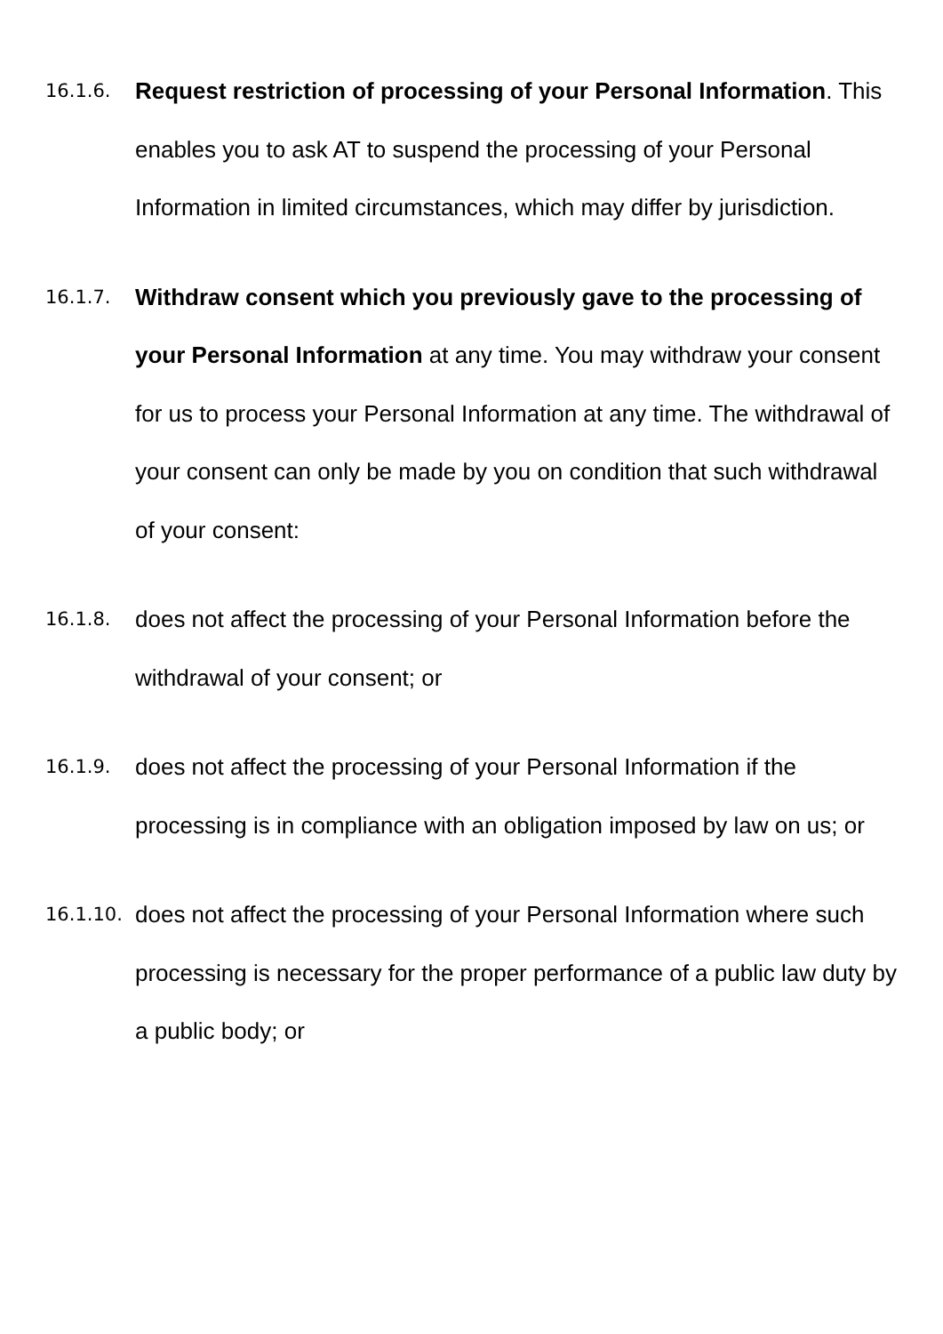16.1.6.
Request restriction of processing of your Personal Information. This enables you to ask AT to suspend the processing of your Personal Information in limited circumstances, which may differ by jurisdiction.
16.1.7.
Withdraw consent which you previously gave to the processing of your Personal Information at any time. You may withdraw your consent for us to process your Personal Information at any time. The withdrawal of your consent can only be made by you on condition that such withdrawal of your consent:
16.1.8.
does not affect the processing of your Personal Information before the withdrawal of your consent; or
16.1.9.
does not affect the processing of your Personal Information if the processing is in compliance with an obligation imposed by law on us; or
16.1.10.
does not affect the processing of your Personal Information where such processing is necessary for the proper performance of a public law duty by a public body; or